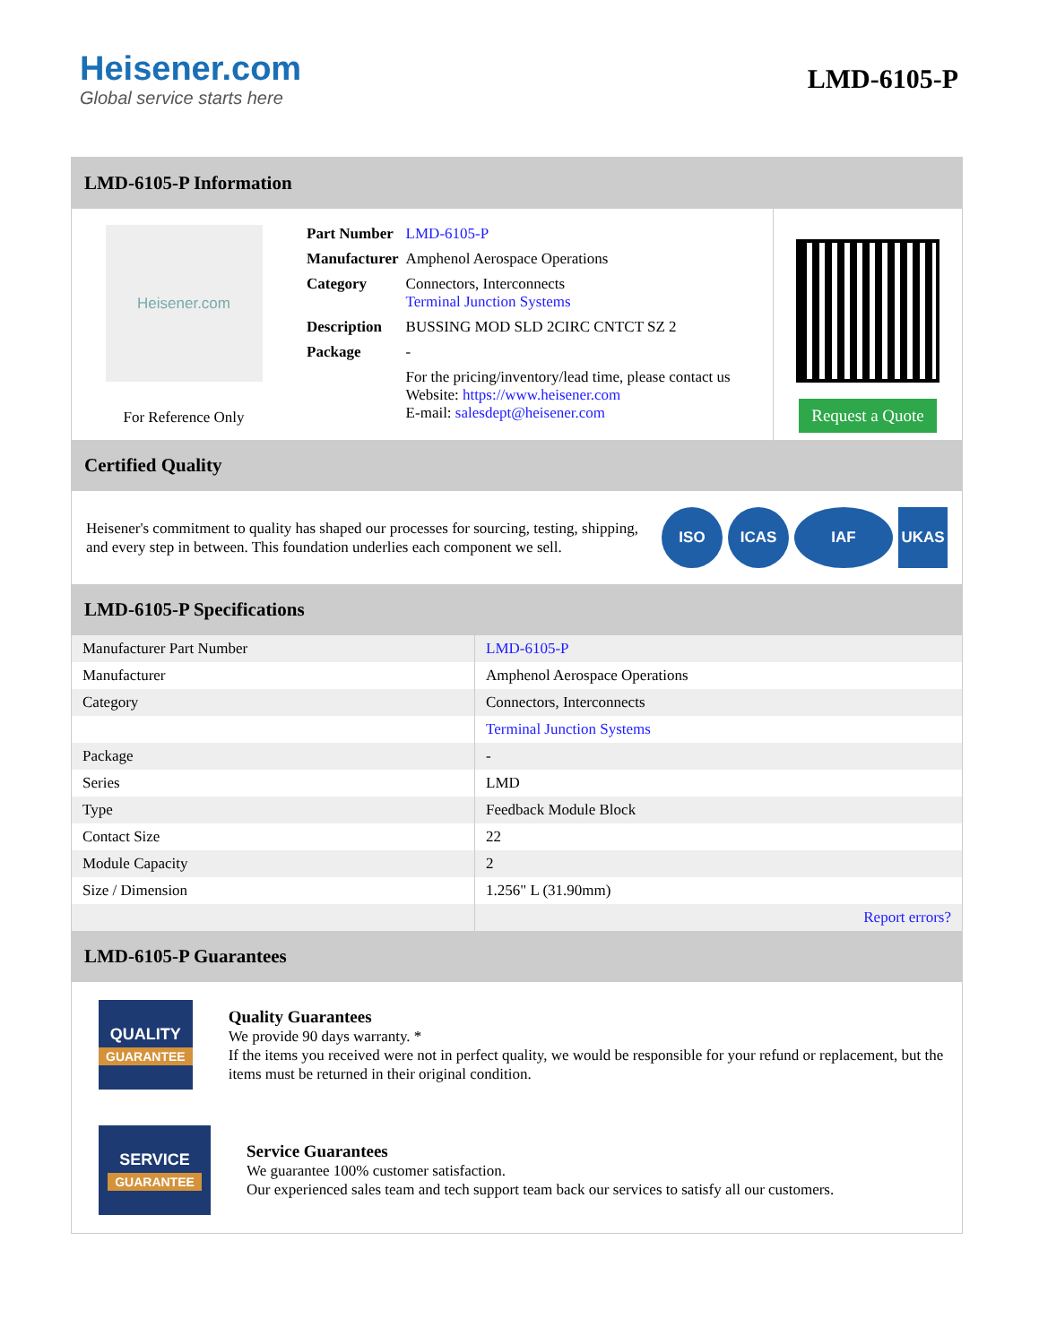Heisener.com
Global service starts here
LMD-6105-P
LMD-6105-P Information
Heisener.com
For Reference Only
| Part Number | LMD-6105-P |
| Manufacturer | Amphenol Aerospace Operations |
| Category | Connectors, Interconnects Terminal Junction Systems |
| Description | BUSSING MOD SLD 2CIRC CNTCT SZ 2 |
| Package | - |
| | For the pricing/inventory/lead time, please contact us Website: https://www.heisener.com E-mail: salesdept@heisener.com |
Request a Quote
Certified Quality
Heisener's commitment to quality has shaped our processes for sourcing, testing, shipping, and every step in between. This foundation underlies each component we sell.
ISO ICAS IAF UKAS
LMD-6105-P Specifications
| Manufacturer Part Number | LMD-6105-P |
| Manufacturer | Amphenol Aerospace Operations |
| Category | Connectors, Interconnects |
| | Terminal Junction Systems |
| Package | - |
| Series | LMD |
| Type | Feedback Module Block |
| Contact Size | 22 |
| Module Capacity | 2 |
| Size / Dimension | 1.256" L (31.90mm) |
| | Report errors? |
LMD-6105-P Guarantees
QUALITY
GUARANTEE
Quality Guarantees
We provide 90 days warranty. *
If the items you received were not in perfect quality, we would be responsible for your refund or replacement, but the items must be returned in their original condition.
SERVICE
GUARANTEE
Service Guarantees
We guarantee 100% customer satisfaction.
Our experienced sales team and tech support team back our services to satisfy all our customers.